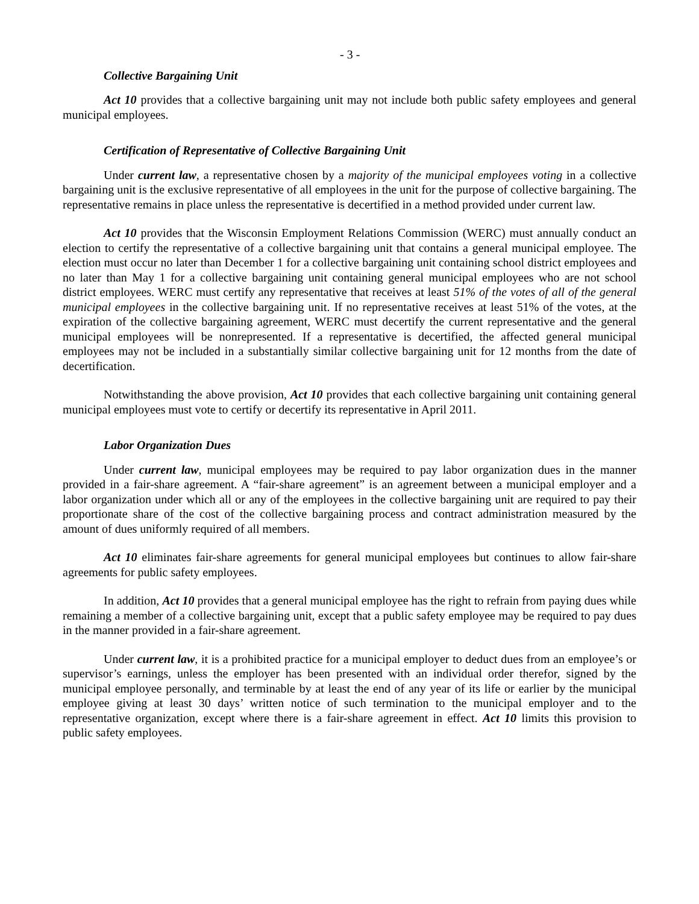- 3 -
Collective Bargaining Unit
Act 10 provides that a collective bargaining unit may not include both public safety employees and general municipal employees.
Certification of Representative of Collective Bargaining Unit
Under current law, a representative chosen by a majority of the municipal employees voting in a collective bargaining unit is the exclusive representative of all employees in the unit for the purpose of collective bargaining. The representative remains in place unless the representative is decertified in a method provided under current law.
Act 10 provides that the Wisconsin Employment Relations Commission (WERC) must annually conduct an election to certify the representative of a collective bargaining unit that contains a general municipal employee. The election must occur no later than December 1 for a collective bargaining unit containing school district employees and no later than May 1 for a collective bargaining unit containing general municipal employees who are not school district employees. WERC must certify any representative that receives at least 51% of the votes of all of the general municipal employees in the collective bargaining unit. If no representative receives at least 51% of the votes, at the expiration of the collective bargaining agreement, WERC must decertify the current representative and the general municipal employees will be nonrepresented. If a representative is decertified, the affected general municipal employees may not be included in a substantially similar collective bargaining unit for 12 months from the date of decertification.
Notwithstanding the above provision, Act 10 provides that each collective bargaining unit containing general municipal employees must vote to certify or decertify its representative in April 2011.
Labor Organization Dues
Under current law, municipal employees may be required to pay labor organization dues in the manner provided in a fair-share agreement. A “fair-share agreement” is an agreement between a municipal employer and a labor organization under which all or any of the employees in the collective bargaining unit are required to pay their proportionate share of the cost of the collective bargaining process and contract administration measured by the amount of dues uniformly required of all members.
Act 10 eliminates fair-share agreements for general municipal employees but continues to allow fair-share agreements for public safety employees.
In addition, Act 10 provides that a general municipal employee has the right to refrain from paying dues while remaining a member of a collective bargaining unit, except that a public safety employee may be required to pay dues in the manner provided in a fair-share agreement.
Under current law, it is a prohibited practice for a municipal employer to deduct dues from an employee’s or supervisor’s earnings, unless the employer has been presented with an individual order therefor, signed by the municipal employee personally, and terminable by at least the end of any year of its life or earlier by the municipal employee giving at least 30 days’ written notice of such termination to the municipal employer and to the representative organization, except where there is a fair-share agreement in effect. Act 10 limits this provision to public safety employees.